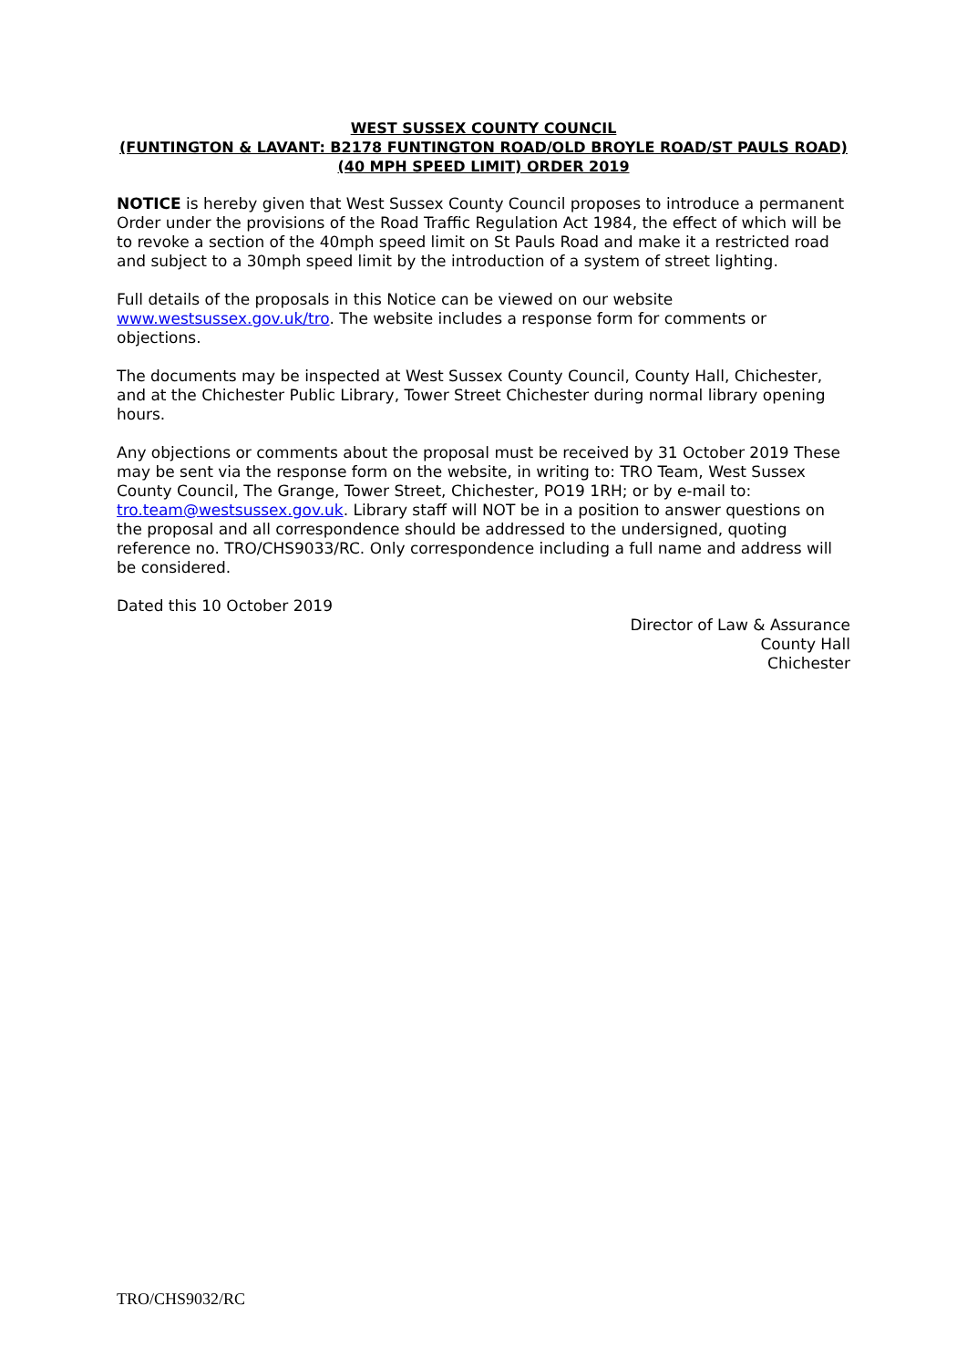WEST SUSSEX COUNTY COUNCIL
(FUNTINGTON & LAVANT: B2178 FUNTINGTON ROAD/OLD BROYLE ROAD/ST PAULS ROAD) (40 MPH SPEED LIMIT) ORDER 2019
NOTICE is hereby given that West Sussex County Council proposes to introduce a permanent Order under the provisions of the Road Traffic Regulation Act 1984, the effect of which will be to revoke a section of the 40mph speed limit on St Pauls Road and make it a restricted road and subject to a 30mph speed limit by the introduction of a system of street lighting.
Full details of the proposals in this Notice can be viewed on our website www.westsussex.gov.uk/tro. The website includes a response form for comments or objections.
The documents may be inspected at West Sussex County Council, County Hall, Chichester, and at the Chichester Public Library, Tower Street Chichester during normal library opening hours.
Any objections or comments about the proposal must be received by 31 October 2019 These may be sent via the response form on the website, in writing to: TRO Team, West Sussex County Council, The Grange, Tower Street, Chichester, PO19 1RH; or by e-mail to: tro.team@westsussex.gov.uk. Library staff will NOT be in a position to answer questions on the proposal and all correspondence should be addressed to the undersigned, quoting reference no. TRO/CHS9033/RC. Only correspondence including a full name and address will be considered.
Dated this 10 October 2019
Director of Law & Assurance
County Hall
Chichester
TRO/CHS9032/RC